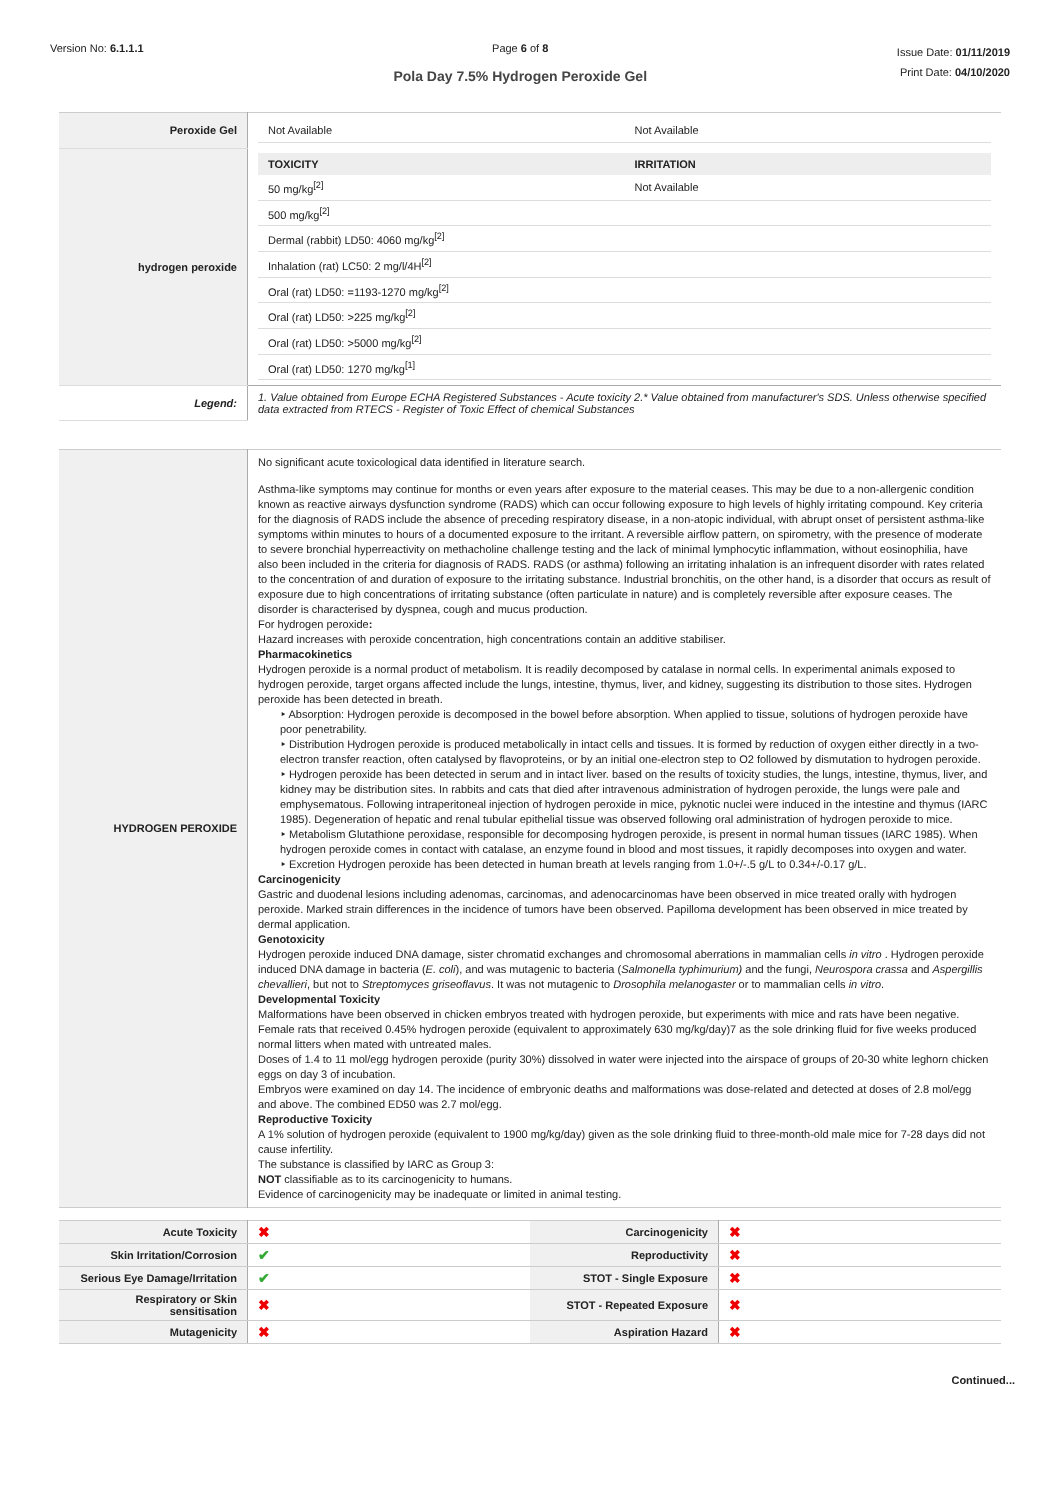Version No: 6.1.1.1 Page 6 of 8
Pola Day 7.5% Hydrogen Peroxide Gel
Issue Date: 01/11/2019
Print Date: 04/10/2020
| Peroxide Gel | / Not Available / Not Available / |
| hydrogen peroxide | / TOXICITY / IRRITATION / / --- / --- / / 50 mg/kg<sup>[2]</sup> / Not Available / / 500 mg/kg<sup>[2]</sup> / / / Dermal (rabbit) LD50: 4060 mg/kg<sup>[2]</sup> / / / Inhalation (rat) LC50: 2 mg/l/4H<sup>[2]</sup> / / / Oral (rat) LD50: =1193-1270 mg/kg<sup>[2]</sup> / / / Oral (rat) LD50: >225 mg/kg<sup>[2]</sup> / / / Oral (rat) LD50: >5000 mg/kg<sup>[2]</sup> / / / Oral (rat) LD50: 1270 mg/kg<sup>[1]</sup> / / |
| Legend: | 1. Value obtained from Europe ECHA Registered Substances - Acute toxicity 2.* Value obtained from manufacturer's SDS. Unless otherwise specified data extracted from RTECS - Register of Toxic Effect of chemical Substances |
| HYDROGEN PEROXIDE | No significant acute toxicological data identified in literature search. Asthma-like symptoms may continue for months or even years after exposure to the material ceases. This may be due to a non-allergenic condition known as reactive airways dysfunction syndrome (RADS) which can occur following exposure to high levels of highly irritating compound. Key criteria for the diagnosis of RADS include the absence of preceding respiratory disease, in a non-atopic individual, with abrupt onset of persistent asthma-like symptoms within minutes to hours of a documented exposure to the irritant. A reversible airflow pattern, on spirometry, with the presence of moderate to severe bronchial hyperreactivity on methacholine challenge testing and the lack of minimal lymphocytic inflammation, without eosinophilia, have also been included in the criteria for diagnosis of RADS. RADS (or asthma) following an irritating inhalation is an infrequent disorder with rates related to the concentration of and duration of exposure to the irritating substance. Industrial bronchitis, on the other hand, is a disorder that occurs as result of exposure due to high concentrations of irritating substance (often particulate in nature) and is completely reversible after exposure ceases. The disorder is characterised by dyspnea, cough and mucus production. For hydrogen peroxide : Hazard increases with peroxide concentration, high concentrations contain an additive stabiliser. Pharmacokinetics Hydrogen peroxide is a normal product of metabolism. It is readily decomposed by catalase in normal cells. In experimental animals exposed to hydrogen peroxide, target organs affected include the lungs, intestine, thymus, liver, and kidney, suggesting its distribution to those sites. Hydrogen peroxide has been detected in breath. ‣ Absorption: Hydrogen peroxide is decomposed in the bowel before absorption. When applied to tissue, solutions of hydrogen peroxide have poor penetrability. ‣ Distribution Hydrogen peroxide is produced metabolically in intact cells and tissues. It is formed by reduction of oxygen either directly in a two-electron transfer reaction, often catalysed by flavoproteins, or by an initial one-electron step to O2 followed by dismutation to hydrogen peroxide. ‣ Hydrogen peroxide has been detected in serum and in intact liver. based on the results of toxicity studies, the lungs, intestine, thymus, liver, and kidney may be distribution sites. In rabbits and cats that died after intravenous administration of hydrogen peroxide, the lungs were pale and emphysematous. Following intraperitoneal injection of hydrogen peroxide in mice, pyknotic nuclei were induced in the intestine and thymus (IARC 1985). Degeneration of hepatic and renal tubular epithelial tissue was observed following oral administration of hydrogen peroxide to mice. ‣ Metabolism Glutathione peroxidase, responsible for decomposing hydrogen peroxide, is present in normal human tissues (IARC 1985). When hydrogen peroxide comes in contact with catalase, an enzyme found in blood and most tissues, it rapidly decomposes into oxygen and water. ‣ Excretion Hydrogen peroxide has been detected in human breath at levels ranging from 1.0+/-.5 g/L to 0.34+/-0.17 g/L. Carcinogenicity Gastric and duodenal lesions including adenomas, carcinomas, and adenocarcinomas have been observed in mice treated orally with hydrogen peroxide. Marked strain differences in the incidence of tumors have been observed. Papilloma development has been observed in mice treated by dermal application. Genotoxicity Hydrogen peroxide induced DNA damage, sister chromatid exchanges and chromosomal aberrations in mammalian cells in vitro . Hydrogen peroxide induced DNA damage in bacteria ( E. coli ), and was mutagenic to bacteria ( Salmonella typhimurium) and the fungi, Neurospora crassa and Aspergillis chevallieri , but not to Streptomyces griseoflavus . It was not mutagenic to Drosophila melanogaster or to mammalian cells in vitro . Developmental Toxicity Malformations have been observed in chicken embryos treated with hydrogen peroxide, but experiments with mice and rats have been negative. Female rats that received 0.45% hydrogen peroxide (equivalent to approximately 630 mg/kg/day)7 as the sole drinking fluid for five weeks produced normal litters when mated with untreated males. Doses of 1.4 to 11 mol/egg hydrogen peroxide (purity 30%) dissolved in water were injected into the airspace of groups of 20-30 white leghorn chicken eggs on day 3 of incubation. Embryos were examined on day 14. The incidence of embryonic deaths and malformations was dose-related and detected at doses of 2.8 mol/egg and above. The combined ED50 was 2.7 mol/egg. Reproductive Toxicity A 1% solution of hydrogen peroxide (equivalent to 1900 mg/kg/day) given as the sole drinking fluid to three-month-old male mice for 7-28 days did not cause infertility. The substance is classified by IARC as Group 3: NOT classifiable as to its carcinogenicity to humans. Evidence of carcinogenicity may be inadequate or limited in animal testing. |
| Acute Toxicity | ✖ | Carcinogenicity | ✖ |
| Skin Irritation/Corrosion | ✔ | Reproductivity | ✖ |
| Serious Eye Damage/Irritation | ✔ | STOT - Single Exposure | ✖ |
| Respiratory or Skin sensitisation | ✖ | STOT - Repeated Exposure | ✖ |
| Mutagenicity | ✖ | Aspiration Hazard | ✖ |
Continued...